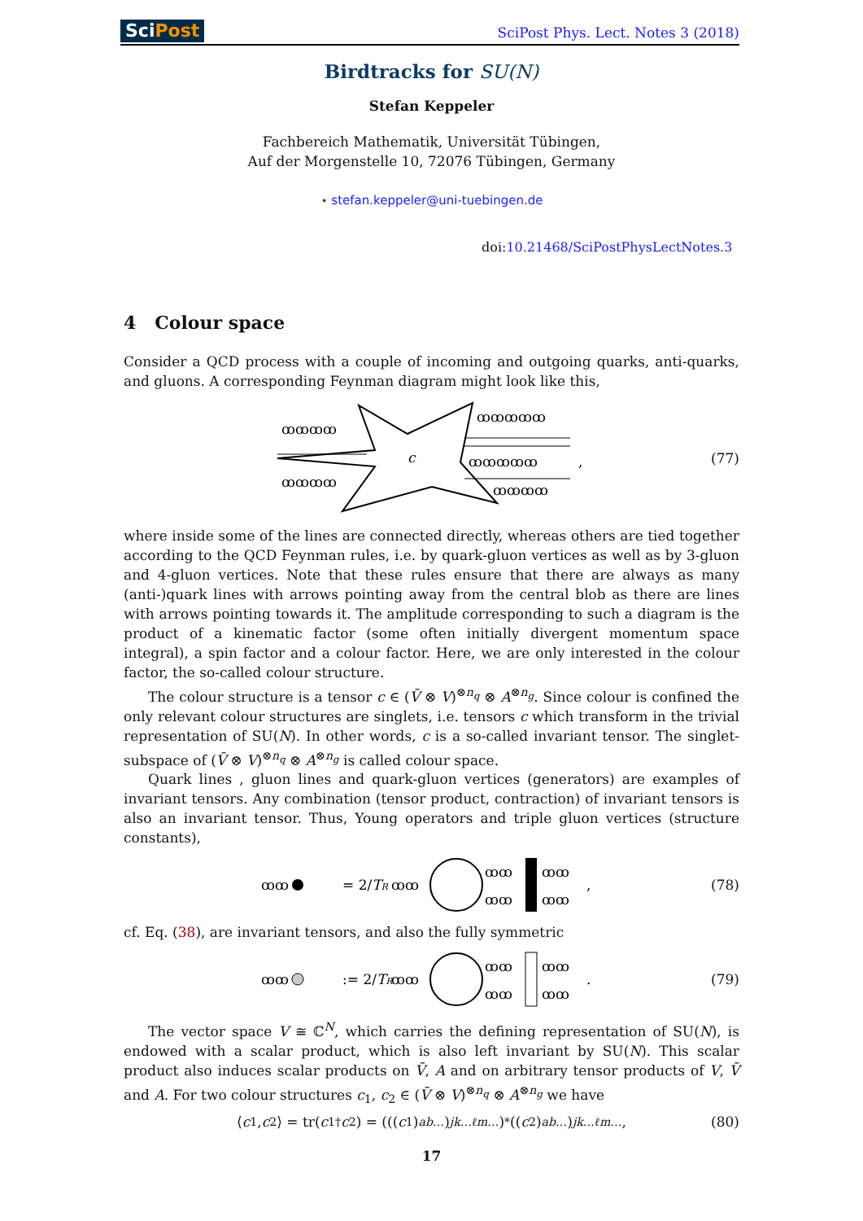SciPost
SciPost Phys. Lect. Notes 3 (2018)
Birdtracks for SU(N)
Stefan Keppeler
Fachbereich Mathematik, Universität Tübingen,
Auf der Morgenstelle 10, 72076 Tübingen, Germany
⋆ stefan.keppeler@uni-tuebingen.de
doi:10.21468/SciPostPhysLectNotes.3
4 Colour space
Consider a QCD process with a couple of incoming and outgoing quarks, anti-quarks, and gluons. A corresponding Feynman diagram might look like this,
c
ꝏꝏꝏꝏ
ꝏꝏꝏꝏ
ꝏꝏꝏꝏꝏ
ꝏꝏꝏꝏꝏ
ꝏꝏꝏꝏ
,
(77)
where inside some of the lines are connected directly, whereas others are tied together according to the QCD Feynman rules, i.e. by quark-gluon vertices as well as by 3-gluon and 4-gluon vertices. Note that these rules ensure that there are always as many (anti-)quark lines with arrows pointing away from the central blob as there are lines with arrows pointing towards it. The amplitude corresponding to such a diagram is the product of a kinematic factor (some often initially divergent momentum space integral), a spin factor and a colour factor. Here, we are only interested in the colour factor, the so-called colour structure.
The colour structure is a tensor c ∈ (V̄ ⊗ V)<sup>⊗n<sub>q</sub></sup> ⊗ A<sup>⊗n<sub>g</sub></sup>. Since colour is confined the only relevant colour structures are singlets, i.e. tensors c which transform in the trivial representation of SU(N). In other words, c is a so-called invariant tensor. The singlet-subspace of (V̄ ⊗ V)<sup>⊗n<sub>q</sub></sup> ⊗ A<sup>⊗n<sub>g</sub></sup> is called colour space.
Quark lines , gluon lines and quark-gluon vertices (generators) are examples of invariant tensors. Any combination (tensor product, contraction) of invariant tensors is also an invariant tensor. Thus, Young operators and triple gluon vertices (structure constants),
ꝏꝏ
= 2/TR
ꝏꝏ
ꝏꝏ
ꝏꝏ
ꝏꝏ
ꝏꝏ
,
(78)
cf. Eq. (38), are invariant tensors, and also the fully symmetric
ꝏꝏ
:= 2/TR
ꝏꝏ
ꝏꝏ
ꝏꝏ
ꝏꝏ
ꝏꝏ
.
(79)
The vector space V ≅ ℂ<sup>N</sup>, which carries the defining representation of SU(N), is endowed with a scalar product, which is also left invariant by SU(N). This scalar product also induces scalar products on V̄, A and on arbitrary tensor products of V, V̄ and A. For two colour structures c<sub>1</sub>, c<sub>2</sub> ∈ (V̄ ⊗ V)<sup>⊗n<sub>q</sub></sup> ⊗ A<sup>⊗n<sub>g</sub></sup> we have
⟨ c<sub>1</sub>, c<sub>2</sub>⟩ = tr(c<sub>1</sub><sup>†</sup> c<sub>2</sub>) = (((c<sub>1</sub>)<sup>ab…</sup>)<sup>jk…</sup><sub>ℓm…</sub>)<sup>*</sup> ((c<sub>2</sub>)<sup>ab…</sup>)<sup>jk…</sup><sub>ℓm…</sub>, (80)
17